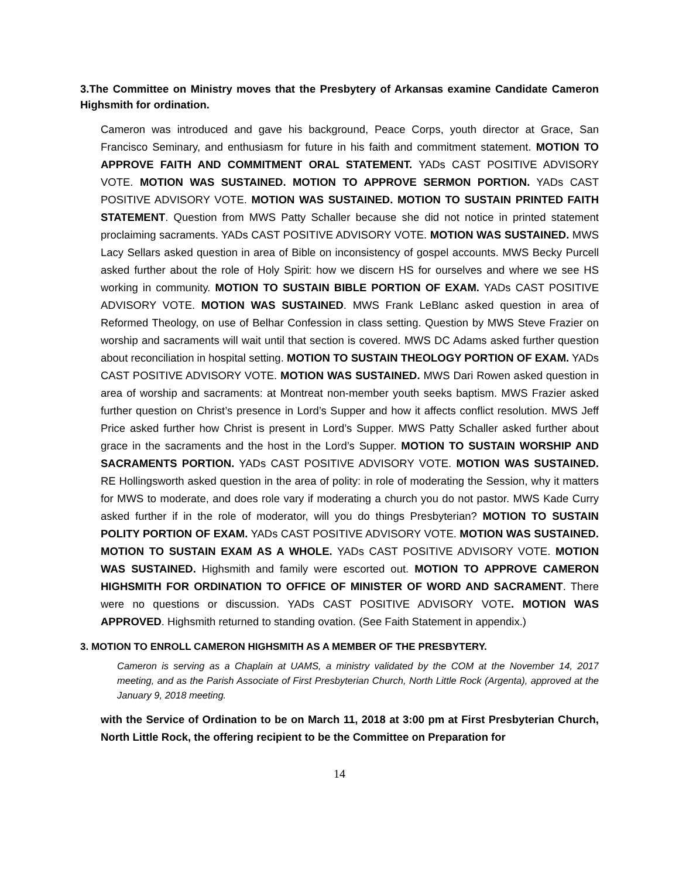3.The Committee on Ministry moves that the Presbytery of Arkansas examine Candidate Cameron Highsmith for ordination.
Cameron was introduced and gave his background, Peace Corps, youth director at Grace, San Francisco Seminary, and enthusiasm for future in his faith and commitment statement. MOTION TO APPROVE FAITH AND COMMITMENT ORAL STATEMENT. YADs CAST POSITIVE ADVISORY VOTE. MOTION WAS SUSTAINED. MOTION TO APPROVE SERMON PORTION. YADs CAST POSITIVE ADVISORY VOTE. MOTION WAS SUSTAINED. MOTION TO SUSTAIN PRINTED FAITH STATEMENT. Question from MWS Patty Schaller because she did not notice in printed statement proclaiming sacraments. YADs CAST POSITIVE ADVISORY VOTE. MOTION WAS SUSTAINED. MWS Lacy Sellars asked question in area of Bible on inconsistency of gospel accounts. MWS Becky Purcell asked further about the role of Holy Spirit: how we discern HS for ourselves and where we see HS working in community. MOTION TO SUSTAIN BIBLE PORTION OF EXAM. YADs CAST POSITIVE ADVISORY VOTE. MOTION WAS SUSTAINED. MWS Frank LeBlanc asked question in area of Reformed Theology, on use of Belhar Confession in class setting. Question by MWS Steve Frazier on worship and sacraments will wait until that section is covered. MWS DC Adams asked further question about reconciliation in hospital setting. MOTION TO SUSTAIN THEOLOGY PORTION OF EXAM. YADs CAST POSITIVE ADVISORY VOTE. MOTION WAS SUSTAINED. MWS Dari Rowen asked question in area of worship and sacraments: at Montreat non-member youth seeks baptism. MWS Frazier asked further question on Christ’s presence in Lord’s Supper and how it affects conflict resolution. MWS Jeff Price asked further how Christ is present in Lord’s Supper. MWS Patty Schaller asked further about grace in the sacraments and the host in the Lord’s Supper. MOTION TO SUSTAIN WORSHIP AND SACRAMENTS PORTION. YADs CAST POSITIVE ADVISORY VOTE. MOTION WAS SUSTAINED. RE Hollingsworth asked question in the area of polity: in role of moderating the Session, why it matters for MWS to moderate, and does role vary if moderating a church you do not pastor. MWS Kade Curry asked further if in the role of moderator, will you do things Presbyterian? MOTION TO SUSTAIN POLITY PORTION OF EXAM. YADs CAST POSITIVE ADVISORY VOTE. MOTION WAS SUSTAINED. MOTION TO SUSTAIN EXAM AS A WHOLE. YADs CAST POSITIVE ADVISORY VOTE. MOTION WAS SUSTAINED. Highsmith and family were escorted out. MOTION TO APPROVE CAMERON HIGHSMITH FOR ORDINATION TO OFFICE OF MINISTER OF WORD AND SACRAMENT. There were no questions or discussion. YADs CAST POSITIVE ADVISORY VOTE. MOTION WAS APPROVED. Highsmith returned to standing ovation. (See Faith Statement in appendix.)
3. MOTION TO ENROLL CAMERON HIGHSMITH AS A MEMBER OF THE PRESBYTERY.
Cameron is serving as a Chaplain at UAMS, a ministry validated by the COM at the November 14, 2017 meeting, and as the Parish Associate of First Presbyterian Church, North Little Rock (Argenta), approved at the January 9, 2018 meeting.
with the Service of Ordination to be on March 11, 2018 at 3:00 pm at First Presbyterian Church, North Little Rock, the offering recipient to be the Committee on Preparation for
14